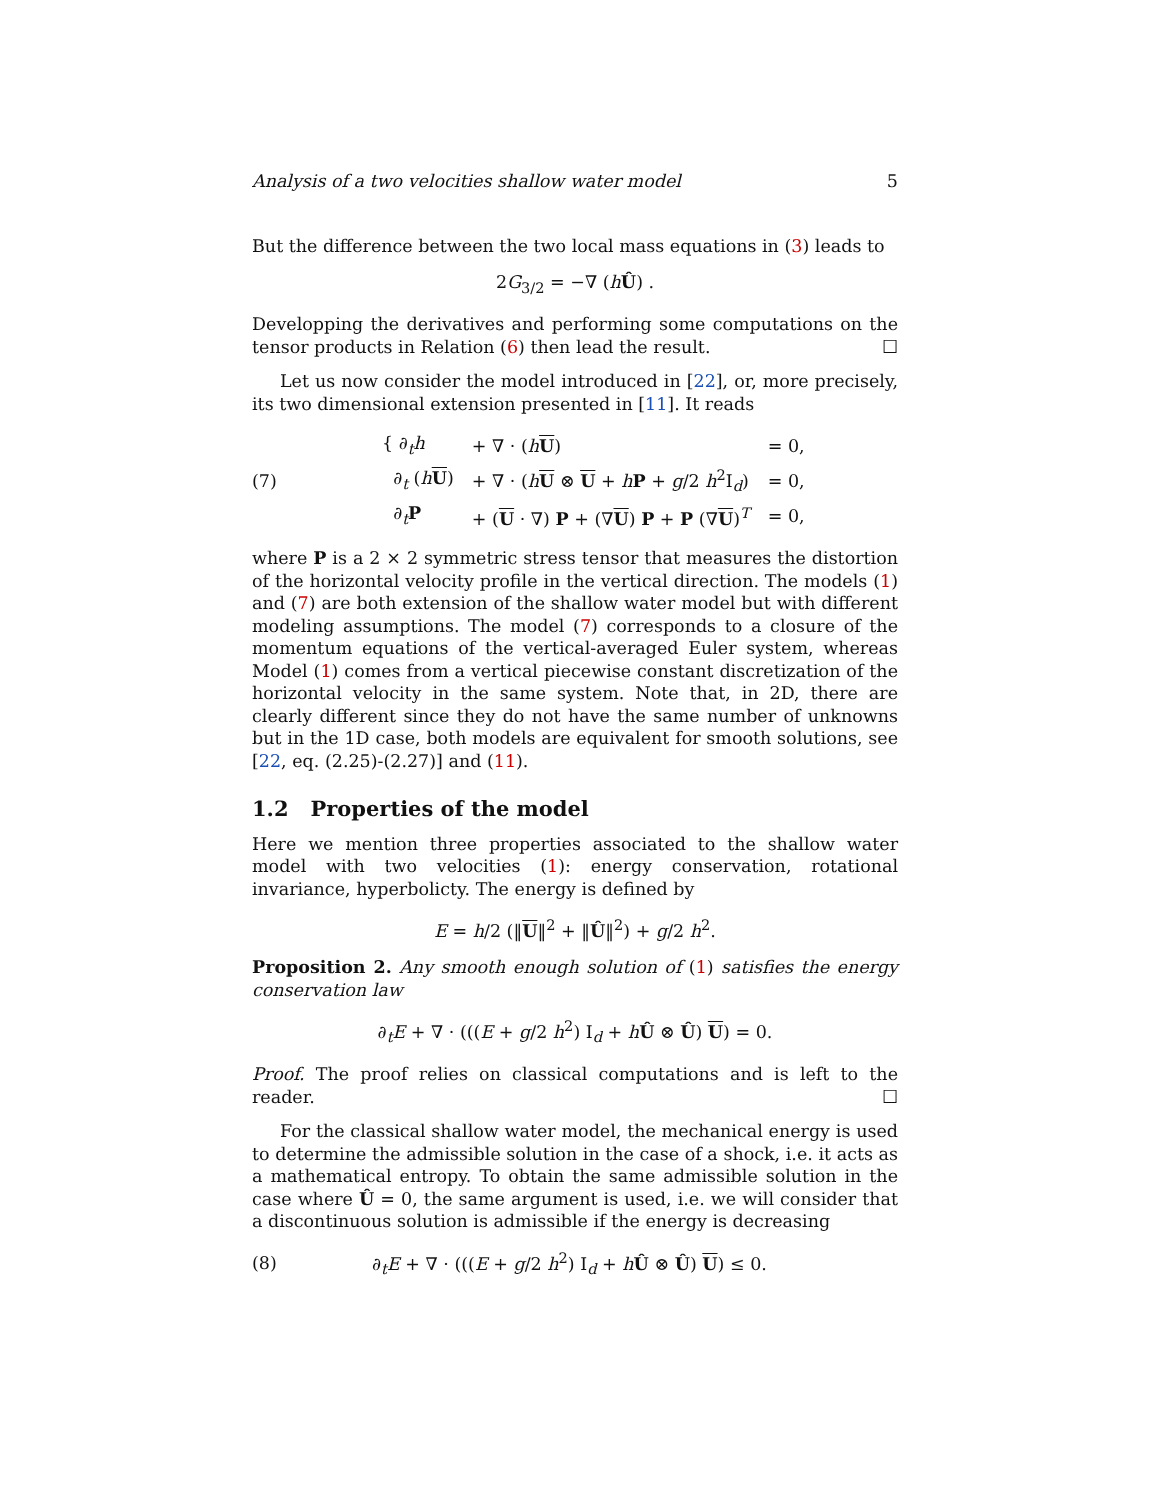Analysis of a two velocities shallow water model 5
But the difference between the two local mass equations in (3) leads to
2G<sub>3/2</sub> = −∇ (hÛ) .
Developping the derivatives and performing some computations on the tensor products in Relation (6) then lead the result. ☐
Let us now consider the model introduced in [22], or, more precisely, its two dimensional extension presented in [11]. It reads
(7)
| { ∂<sub>t</sub> h | + ∇ · ( h U ) | = 0, |
| ∂<sub>t</sub> ( h U ) | + ∇ · ( h U ⊗ U + h P + g /2 h<sup>2</sup>I<sub>d</sub>) | = 0, |
| ∂<sub>t</sub> P | + ( U · ∇) P + (∇ U ) P + P (∇ U )<sup>T</sup> | = 0, |
where P is a 2 × 2 symmetric stress tensor that measures the distortion of the horizontal velocity profile in the vertical direction. The models (1) and (7) are both extension of the shallow water model but with different modeling assumptions. The model (7) corresponds to a closure of the momentum equations of the vertical-averaged Euler system, whereas Model (1) comes from a vertical piecewise constant discretization of the horizontal velocity in the same system. Note that, in 2D, there are clearly different since they do not have the same number of unknowns but in the 1D case, both models are equivalent for smooth solutions, see [22, eq. (2.25)-(2.27)] and (11).
1.2 Properties of the model
Here we mention three properties associated to the shallow water model with two velocities (1): energy conservation, rotational invariance, hyperbolicty. The energy is defined by
E = h/2 (‖U‖<sup>2</sup> + ‖Û‖<sup>2</sup>) + g/2 h<sup>2</sup>.
Proposition 2. Any smooth enough solution of (1) satisfies the energy conservation law
∂<sub>t</sub>E + ∇ · (((E + g/2 h<sup>2</sup>) I<sub>d</sub> + hÛ ⊗ Û) U) = 0.
Proof. The proof relies on classical computations and is left to the reader. ☐
For the classical shallow water model, the mechanical energy is used to determine the admissible solution in the case of a shock, i.e. it acts as a mathematical entropy. To obtain the same admissible solution in the case where Û = 0, the same argument is used, i.e. we will consider that a discontinuous solution is admissible if the energy is decreasing
(8) ∂<sub>t</sub>E + ∇ · (((E + g/2 h<sup>2</sup>) I<sub>d</sub> + hÛ ⊗ Û) U) ≤ 0.